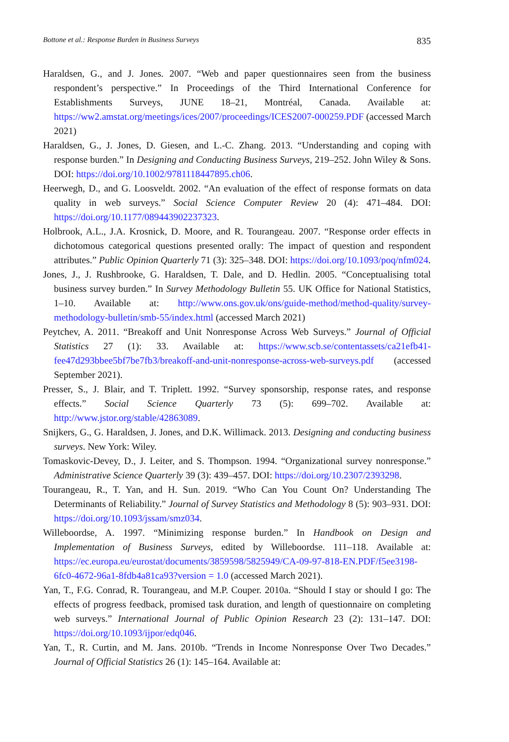Bottone et al.: Response Burden in Business Surveys 835
Haraldsen, G., and J. Jones. 2007. “Web and paper questionnaires seen from the business respondent’s perspective.” In Proceedings of the Third International Conference for Establishments Surveys, JUNE 18–21, Montréal, Canada. Available at: https://ww2.amstat.org/meetings/ices/2007/proceedings/ICES2007-000259.PDF (accessed March 2021)
Haraldsen, G., J. Jones, D. Giesen, and L.-C. Zhang. 2013. “Understanding and coping with response burden.” In Designing and Conducting Business Surveys, 219–252. John Wiley & Sons. DOI: https://doi.org/10.1002/9781118447895.ch06.
Heerwegh, D., and G. Loosveldt. 2002. “An evaluation of the effect of response formats on data quality in web surveys.” Social Science Computer Review 20 (4): 471–484. DOI: https://doi.org/10.1177/089443902237323.
Holbrook, A.L., J.A. Krosnick, D. Moore, and R. Tourangeau. 2007. “Response order effects in dichotomous categorical questions presented orally: The impact of question and respondent attributes.” Public Opinion Quarterly 71 (3): 325–348. DOI: https://doi.org/10.1093/poq/nfm024.
Jones, J., J. Rushbrooke, G. Haraldsen, T. Dale, and D. Hedlin. 2005. “Conceptualising total business survey burden.” In Survey Methodology Bulletin 55. UK Office for National Statistics, 1–10. Available at: http://www.ons.gov.uk/ons/guide-method/method-quality/survey-methodology-bulletin/smb-55/index.html (accessed March 2021)
Peytchev, A. 2011. “Breakoff and Unit Nonresponse Across Web Surveys.” Journal of Official Statistics 27 (1): 33. Available at: https://www.scb.se/contentassets/ca21efb41-fee47d293bbee5bf7be7fb3/breakoff-and-unit-nonresponse-across-web-surveys.pdf (accessed September 2021).
Presser, S., J. Blair, and T. Triplett. 1992. “Survey sponsorship, response rates, and response effects.” Social Science Quarterly 73 (5): 699–702. Available at: http://www.jstor.org/stable/42863089.
Snijkers, G., G. Haraldsen, J. Jones, and D.K. Willimack. 2013. Designing and conducting business surveys. New York: Wiley.
Tomaskovic-Devey, D., J. Leiter, and S. Thompson. 1994. “Organizational survey nonresponse.” Administrative Science Quarterly 39 (3): 439–457. DOI: https://doi.org/10.2307/2393298.
Tourangeau, R., T. Yan, and H. Sun. 2019. “Who Can You Count On? Understanding The Determinants of Reliability.” Journal of Survey Statistics and Methodology 8 (5): 903–931. DOI: https://doi.org/10.1093/jssam/smz034.
Willeboordse, A. 1997. “Minimizing response burden.” In Handbook on Design and Implementation of Business Surveys, edited by Willeboordse. 111–118. Available at: https://ec.europa.eu/eurostat/documents/3859598/5825949/CA-09-97-818-EN.PDF/f5ee3198-6fc0-4672-96a1-8fdb4a81ca93?version = 1.0 (accessed March 2021).
Yan, T., F.G. Conrad, R. Tourangeau, and M.P. Couper. 2010a. “Should I stay or should I go: The effects of progress feedback, promised task duration, and length of questionnaire on completing web surveys.” International Journal of Public Opinion Research 23 (2): 131–147. DOI: https://doi.org/10.1093/ijpor/edq046.
Yan, T., R. Curtin, and M. Jans. 2010b. “Trends in Income Nonresponse Over Two Decades.” Journal of Official Statistics 26 (1): 145–164. Available at: